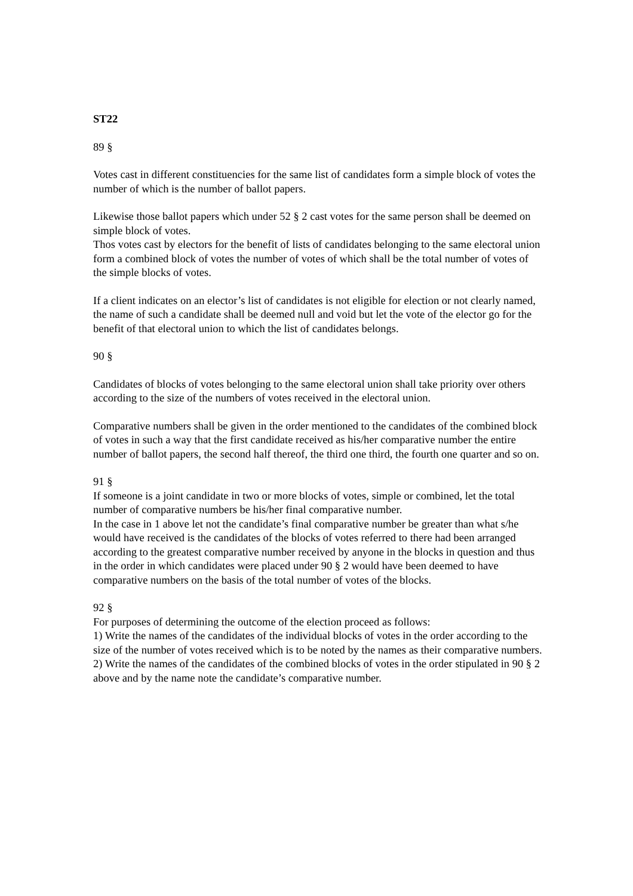ST22
89 §
Votes cast in different constituencies for the same list of candidates form a simple block of votes the number of which is the number of ballot papers.
Likewise those ballot papers which under 52 § 2 cast votes for the same person shall be deemed on simple block of votes.
Thos votes cast by electors for the benefit of lists of candidates belonging to the same electoral union form a combined block of votes the number of votes of which shall be the total number of votes of the simple blocks of votes.
If a client indicates on an elector’s list of candidates is not eligible for election or not clearly named, the name of such a candidate shall be deemed null and void but let the vote of the elector go for the benefit of that electoral union to which the list of candidates belongs.
90 §
Candidates of blocks of votes belonging to the same electoral union shall take priority over others according to the size of the numbers of votes received in the electoral union.
Comparative numbers shall be given in the order mentioned to the candidates of the combined block of votes in such a way that the first candidate received as his/her comparative number the entire number of ballot papers, the second half thereof, the third one third, the fourth one quarter and so on.
91 §
If someone is a joint candidate in two or more blocks of votes, simple or combined, let the total number of comparative numbers be his/her final comparative number.
In the case in 1 above let not the candidate’s final comparative number be greater than what s/he would have received is the candidates of the blocks of votes referred to there had been arranged according to the greatest comparative number received by anyone in the blocks in question and thus in the order in which candidates were placed under 90 § 2 would have been deemed to have comparative numbers on the basis of the total number of votes of the blocks.
92 §
For purposes of determining the outcome of the election proceed as follows:
1) Write the names of the candidates of the individual blocks of votes in the order according to the size of the number of votes received which is to be noted by the names as their comparative numbers.
2) Write the names of the candidates of the combined blocks of votes in the order stipulated in 90 § 2 above and by the name note the candidate’s comparative number.